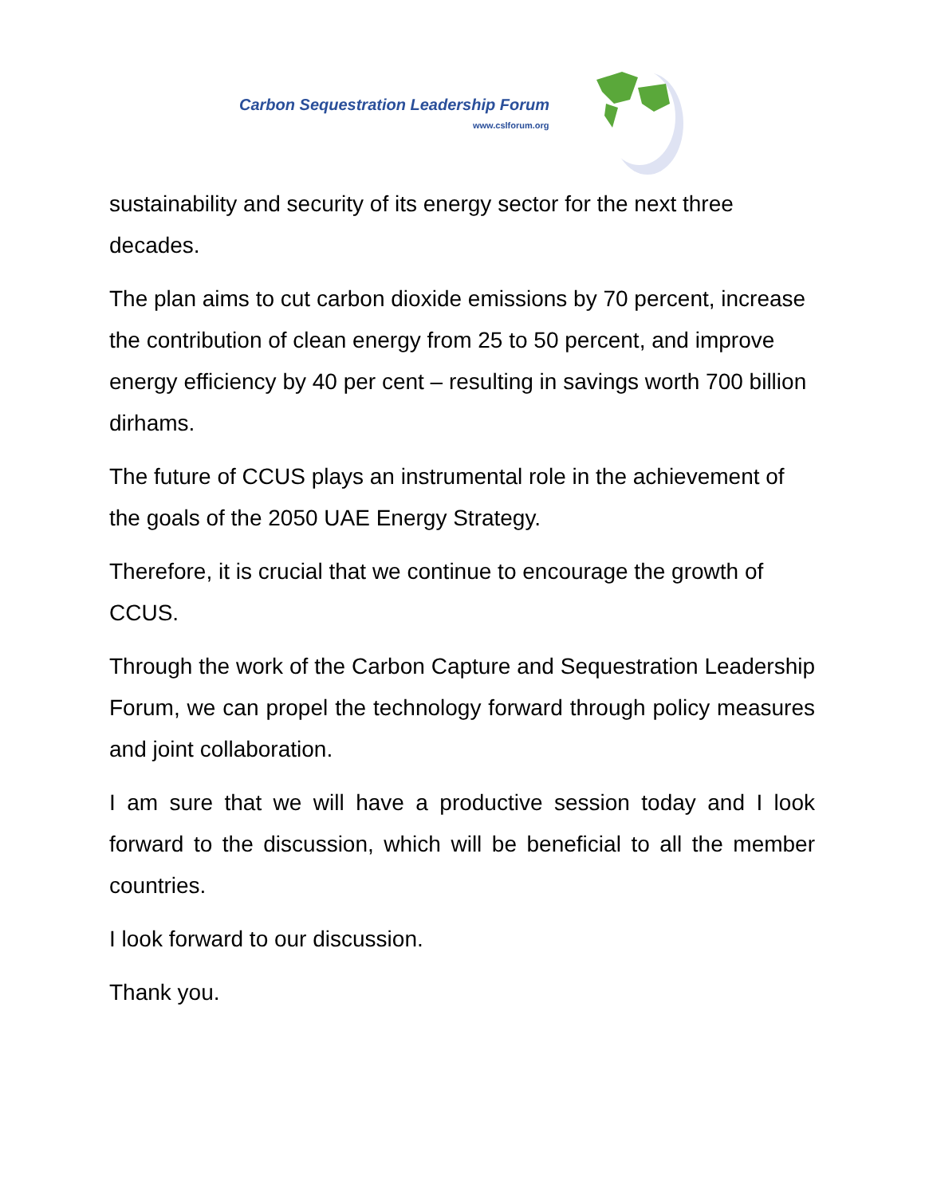Carbon Sequestration Leadership Forum
www.cslforum.org
sustainability and security of its energy sector for the next three decades.
The plan aims to cut carbon dioxide emissions by 70 percent, increase the contribution of clean energy from 25 to 50 percent, and improve energy efficiency by 40 per cent – resulting in savings worth 700 billion dirhams.
The future of CCUS plays an instrumental role in the achievement of the goals of the 2050 UAE Energy Strategy.
Therefore, it is crucial that we continue to encourage the growth of CCUS.
Through the work of the Carbon Capture and Sequestration Leadership Forum, we can propel the technology forward through policy measures and joint collaboration.
I am sure that we will have a productive session today and I look forward to the discussion, which will be beneficial to all the member countries.
I look forward to our discussion.
Thank you.